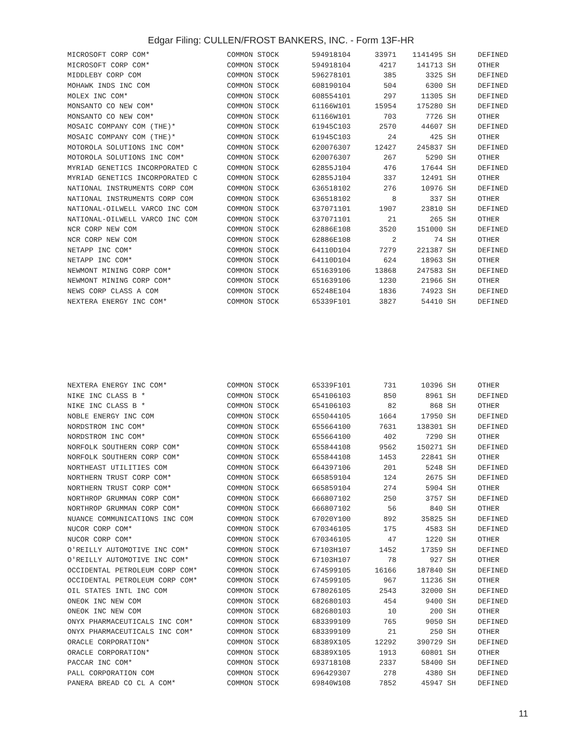Edgar Filing: CULLEN/FROST BANKERS, INC. - Form 13F-HR
| MICROSOFT CORP COM* | COMMON STOCK | 594918104 | 33971 | 1141495 | SH | DEFINED |
| MICROSOFT CORP COM* | COMMON STOCK | 594918104 | 4217 | 141713 | SH | OTHER |
| MIDDLEBY CORP COM | COMMON STOCK | 596278101 | 385 | 3325 | SH | DEFINED |
| MOHAWK INDS INC COM | COMMON STOCK | 608190104 | 504 | 6300 | SH | DEFINED |
| MOLEX INC COM* | COMMON STOCK | 608554101 | 297 | 11305 | SH | DEFINED |
| MONSANTO CO NEW COM* | COMMON STOCK | 61166W101 | 15954 | 175280 | SH | DEFINED |
| MONSANTO CO NEW COM* | COMMON STOCK | 61166W101 | 703 | 7726 | SH | OTHER |
| MOSAIC COMPANY COM (THE)* | COMMON STOCK | 61945C103 | 2570 | 44607 | SH | DEFINED |
| MOSAIC COMPANY COM (THE)* | COMMON STOCK | 61945C103 | 24 | 425 | SH | OTHER |
| MOTOROLA SOLUTIONS INC COM* | COMMON STOCK | 620076307 | 12427 | 245837 | SH | DEFINED |
| MOTOROLA SOLUTIONS INC COM* | COMMON STOCK | 620076307 | 267 | 5290 | SH | OTHER |
| MYRIAD GENETICS INCORPORATED C | COMMON STOCK | 62855J104 | 476 | 17644 | SH | DEFINED |
| MYRIAD GENETICS INCORPORATED C | COMMON STOCK | 62855J104 | 337 | 12491 | SH | OTHER |
| NATIONAL INSTRUMENTS CORP COM | COMMON STOCK | 636518102 | 276 | 10976 | SH | DEFINED |
| NATIONAL INSTRUMENTS CORP COM | COMMON STOCK | 636518102 | 8 | 337 | SH | OTHER |
| NATIONAL-OILWELL VARCO INC COM | COMMON STOCK | 637071101 | 1907 | 23810 | SH | DEFINED |
| NATIONAL-OILWELL VARCO INC COM | COMMON STOCK | 637071101 | 21 | 265 | SH | OTHER |
| NCR CORP NEW COM | COMMON STOCK | 62886E108 | 3520 | 151000 | SH | DEFINED |
| NCR CORP NEW COM | COMMON STOCK | 62886E108 | 2 | 74 | SH | OTHER |
| NETAPP INC COM* | COMMON STOCK | 64110D104 | 7279 | 221387 | SH | DEFINED |
| NETAPP INC COM* | COMMON STOCK | 64110D104 | 624 | 18963 | SH | OTHER |
| NEWMONT MINING CORP COM* | COMMON STOCK | 651639106 | 13868 | 247583 | SH | DEFINED |
| NEWMONT MINING CORP COM* | COMMON STOCK | 651639106 | 1230 | 21966 | SH | OTHER |
| NEWS CORP CLASS A COM | COMMON STOCK | 65248E104 | 1836 | 74923 | SH | DEFINED |
| NEXTERA ENERGY INC COM* | COMMON STOCK | 65339F101 | 3827 | 54410 | SH | DEFINED |
| NEXTERA ENERGY INC COM* | COMMON STOCK | 65339F101 | 731 | 10396 | SH | OTHER |
| NIKE INC CLASS B * | COMMON STOCK | 654106103 | 850 | 8961 | SH | DEFINED |
| NIKE INC CLASS B * | COMMON STOCK | 654106103 | 82 | 868 | SH | OTHER |
| NOBLE ENERGY INC COM | COMMON STOCK | 655044105 | 1664 | 17950 | SH | DEFINED |
| NORDSTROM INC COM* | COMMON STOCK | 655664100 | 7631 | 138301 | SH | DEFINED |
| NORDSTROM INC COM* | COMMON STOCK | 655664100 | 402 | 7290 | SH | OTHER |
| NORFOLK SOUTHERN CORP COM* | COMMON STOCK | 655844108 | 9562 | 150271 | SH | DEFINED |
| NORFOLK SOUTHERN CORP COM* | COMMON STOCK | 655844108 | 1453 | 22841 | SH | OTHER |
| NORTHEAST UTILITIES COM | COMMON STOCK | 664397106 | 201 | 5248 | SH | DEFINED |
| NORTHERN TRUST CORP COM* | COMMON STOCK | 665859104 | 124 | 2675 | SH | DEFINED |
| NORTHERN TRUST CORP COM* | COMMON STOCK | 665859104 | 274 | 5904 | SH | OTHER |
| NORTHROP GRUMMAN CORP COM* | COMMON STOCK | 666807102 | 250 | 3757 | SH | DEFINED |
| NORTHROP GRUMMAN CORP COM* | COMMON STOCK | 666807102 | 56 | 840 | SH | OTHER |
| NUANCE COMMUNICATIONS INC COM | COMMON STOCK | 67020Y100 | 892 | 35825 | SH | DEFINED |
| NUCOR CORP COM* | COMMON STOCK | 670346105 | 175 | 4583 | SH | DEFINED |
| NUCOR CORP COM* | COMMON STOCK | 670346105 | 47 | 1220 | SH | OTHER |
| O'REILLY AUTOMOTIVE INC COM* | COMMON STOCK | 67103H107 | 1452 | 17359 | SH | DEFINED |
| O'REILLY AUTOMOTIVE INC COM* | COMMON STOCK | 67103H107 | 78 | 927 | SH | OTHER |
| OCCIDENTAL PETROLEUM CORP COM* | COMMON STOCK | 674599105 | 16166 | 187840 | SH | DEFINED |
| OCCIDENTAL PETROLEUM CORP COM* | COMMON STOCK | 674599105 | 967 | 11236 | SH | OTHER |
| OIL STATES INTL INC COM | COMMON STOCK | 678026105 | 2543 | 32000 | SH | DEFINED |
| ONEOK INC NEW COM | COMMON STOCK | 682680103 | 454 | 9400 | SH | DEFINED |
| ONEOK INC NEW COM | COMMON STOCK | 682680103 | 10 | 200 | SH | OTHER |
| ONYX PHARMACEUTICALS INC COM* | COMMON STOCK | 683399109 | 765 | 9050 | SH | DEFINED |
| ONYX PHARMACEUTICALS INC COM* | COMMON STOCK | 683399109 | 21 | 250 | SH | OTHER |
| ORACLE CORPORATION* | COMMON STOCK | 68389X105 | 12292 | 390729 | SH | DEFINED |
| ORACLE CORPORATION* | COMMON STOCK | 68389X105 | 1913 | 60801 | SH | OTHER |
| PACCAR INC COM* | COMMON STOCK | 693718108 | 2337 | 58400 | SH | DEFINED |
| PALL CORPORATION COM | COMMON STOCK | 696429307 | 278 | 4380 | SH | DEFINED |
| PANERA BREAD CO CL A COM* | COMMON STOCK | 69840W108 | 7852 | 45947 | SH | DEFINED |
11